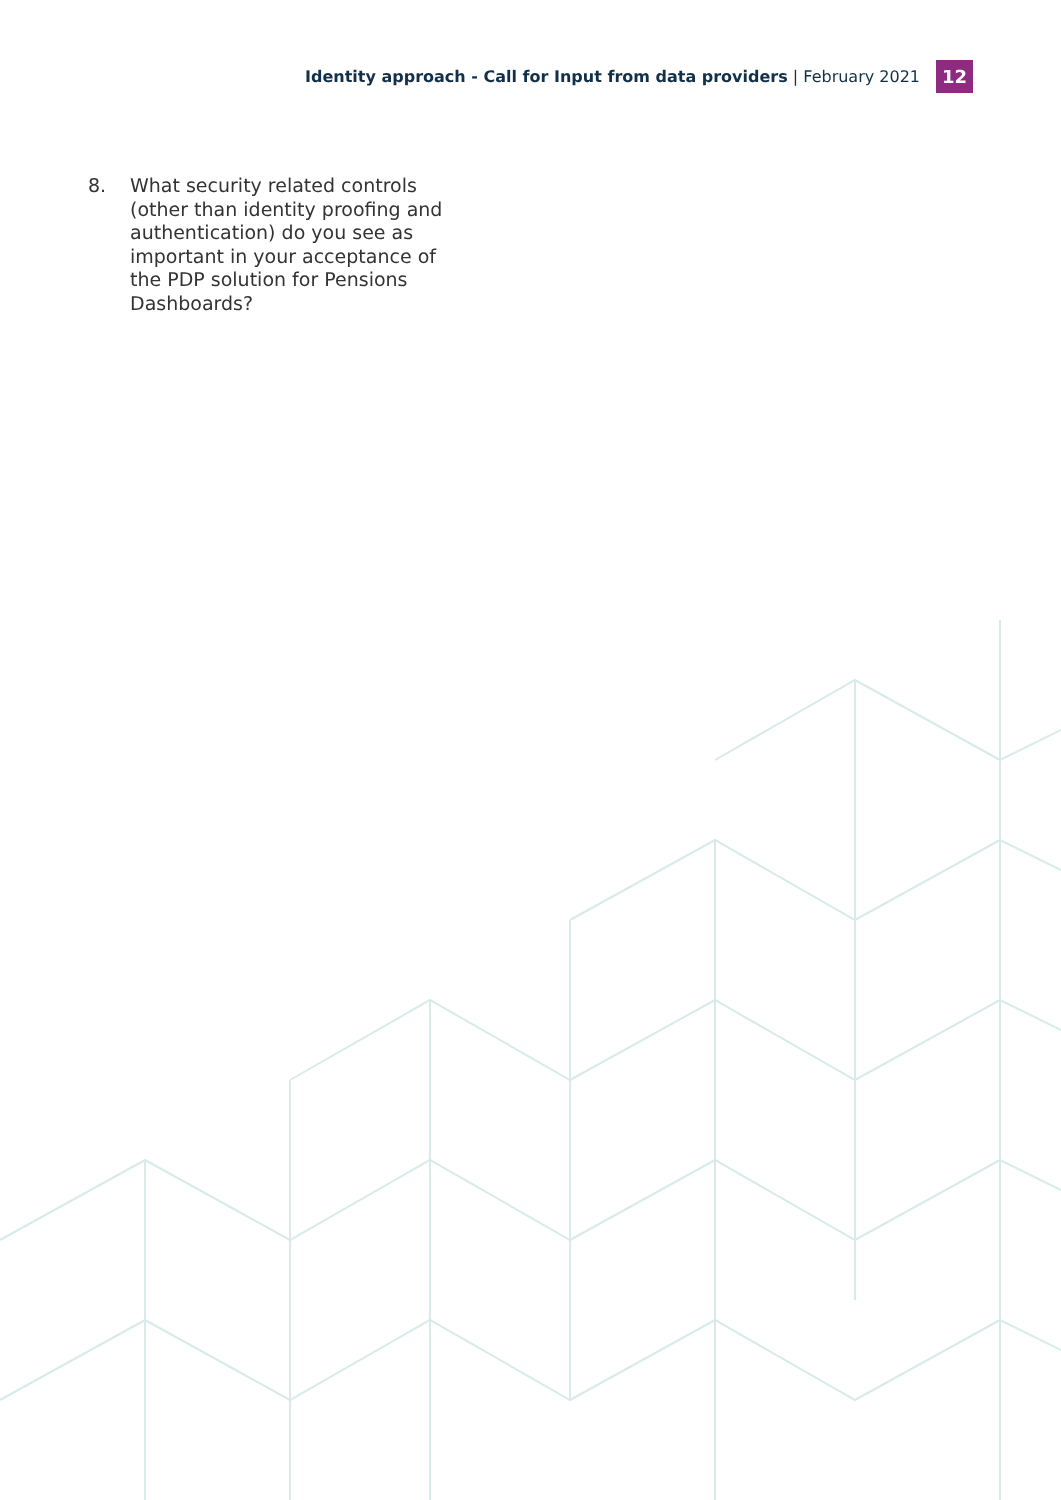Identity approach - Call for Input from data providers | February 2021
12
8. What security related controls (other than identity proofing and authentication) do you see as important in your acceptance of the PDP solution for Pensions Dashboards?